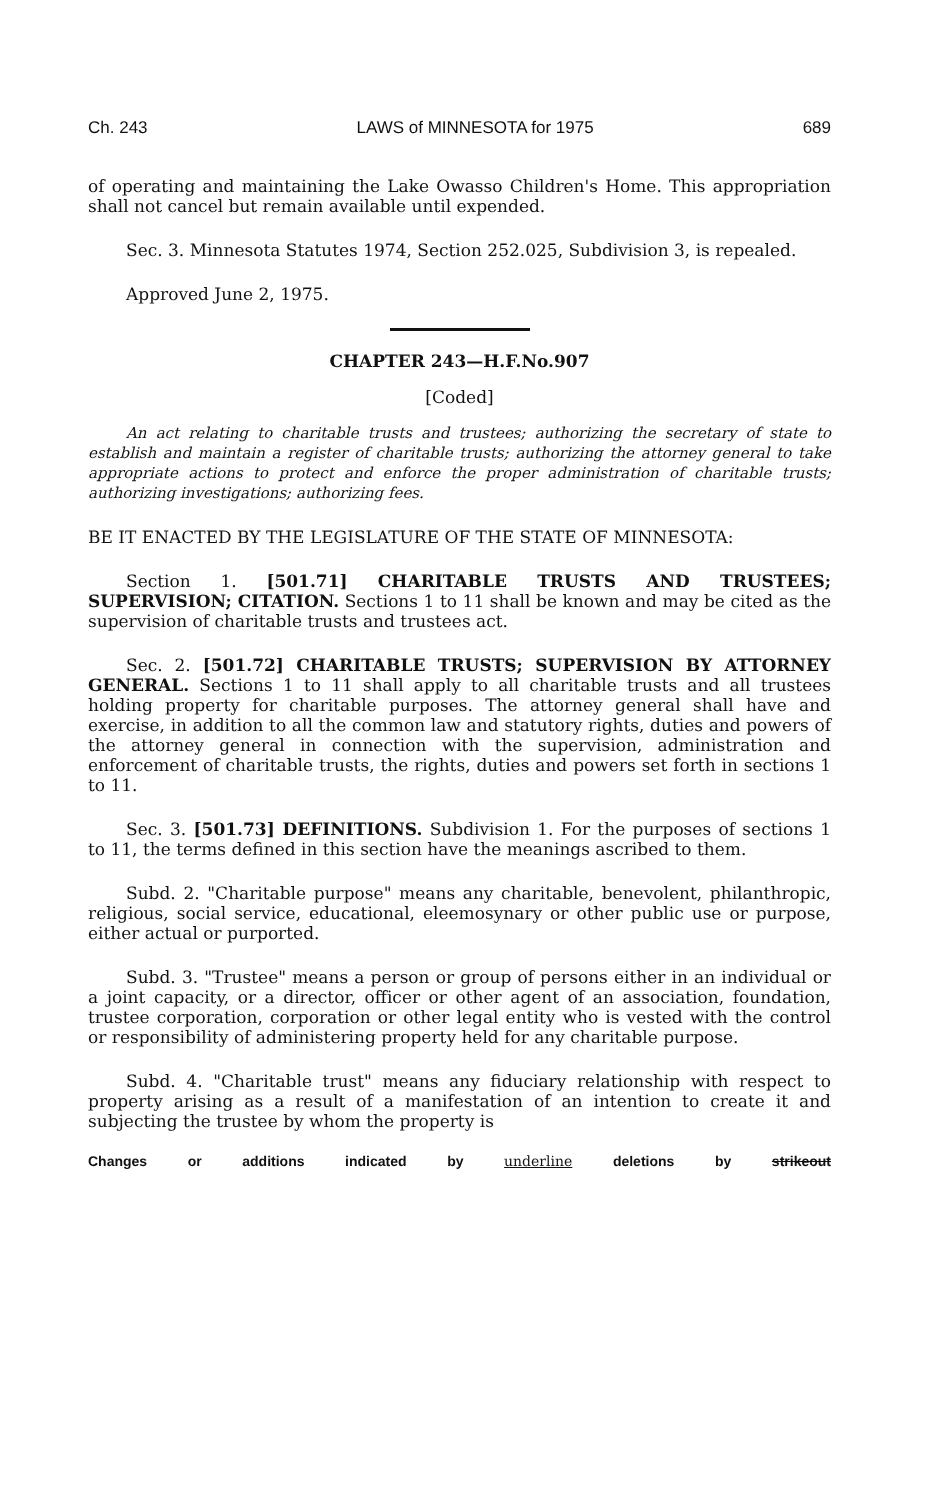Ch. 243 LAWS of MINNESOTA for 1975 689
of operating and maintaining the Lake Owasso Children's Home. This appropriation shall not cancel but remain available until expended.
Sec. 3. Minnesota Statutes 1974, Section 252.025, Subdivision 3, is repealed.
Approved June 2, 1975.
CHAPTER 243—H.F.No.907
[Coded]
An act relating to charitable trusts and trustees; authorizing the secretary of state to establish and maintain a register of charitable trusts; authorizing the attorney general to take appropriate actions to protect and enforce the proper administration of charitable trusts; authorizing investigations; authorizing fees.
BE IT ENACTED BY THE LEGISLATURE OF THE STATE OF MINNESOTA:
Section 1. [501.71] CHARITABLE TRUSTS AND TRUSTEES; SUPERVISION; CITATION. Sections 1 to 11 shall be known and may be cited as the supervision of charitable trusts and trustees act.
Sec. 2. [501.72] CHARITABLE TRUSTS; SUPERVISION BY ATTORNEY GENERAL. Sections 1 to 11 shall apply to all charitable trusts and all trustees holding property for charitable purposes. The attorney general shall have and exercise, in addition to all the common law and statutory rights, duties and powers of the attorney general in connection with the supervision, administration and enforcement of charitable trusts, the rights, duties and powers set forth in sections 1 to 11.
Sec. 3. [501.73] DEFINITIONS. Subdivision 1. For the purposes of sections 1 to 11, the terms defined in this section have the meanings ascribed to them.
Subd. 2. "Charitable purpose" means any charitable, benevolent, philanthropic, religious, social service, educational, eleemosynary or other public use or purpose, either actual or purported.
Subd. 3. "Trustee" means a person or group of persons either in an individual or a joint capacity, or a director, officer or other agent of an association, foundation, trustee corporation, corporation or other legal entity who is vested with the control or responsibility of administering property held for any charitable purpose.
Subd. 4. "Charitable trust" means any fiduciary relationship with respect to property arising as a result of a manifestation of an intention to create it and subjecting the trustee by whom the property is
Changes or additions indicated by underline deletions by strikeout